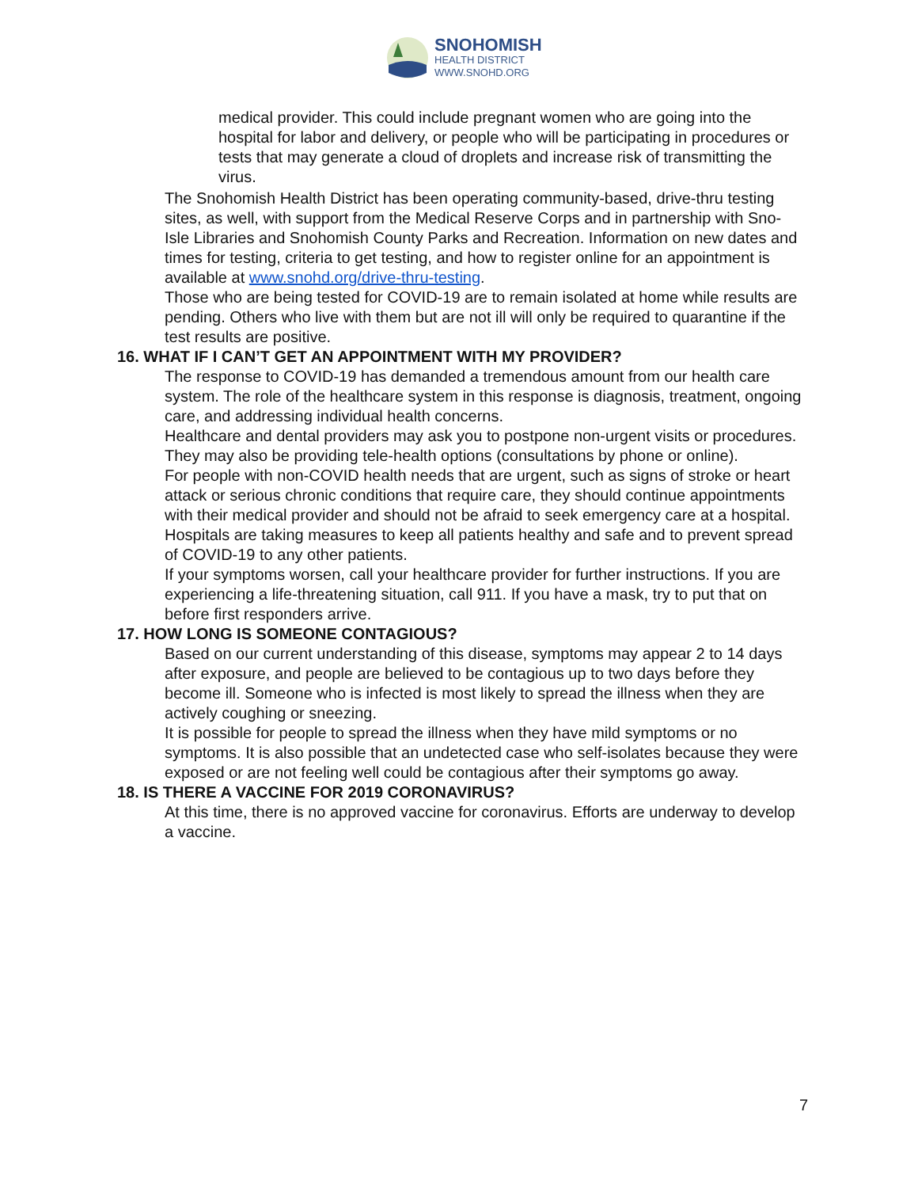SNOHOMISH
HEALTH DISTRICT
WWW.SNOHD.ORG
medical provider. This could include pregnant women who are going into the hospital for labor and delivery, or people who will be participating in procedures or tests that may generate a cloud of droplets and increase risk of transmitting the virus.
The Snohomish Health District has been operating community-based, drive-thru testing sites, as well, with support from the Medical Reserve Corps and in partnership with Sno-Isle Libraries and Snohomish County Parks and Recreation. Information on new dates and times for testing, criteria to get testing, and how to register online for an appointment is available at www.snohd.org/drive-thru-testing.
Those who are being tested for COVID-19 are to remain isolated at home while results are pending. Others who live with them but are not ill will only be required to quarantine if the test results are positive.
16. WHAT IF I CAN’T GET AN APPOINTMENT WITH MY PROVIDER?
The response to COVID-19 has demanded a tremendous amount from our health care system. The role of the healthcare system in this response is diagnosis, treatment, ongoing care, and addressing individual health concerns.
Healthcare and dental providers may ask you to postpone non-urgent visits or procedures. They may also be providing tele-health options (consultations by phone or online).
For people with non-COVID health needs that are urgent, such as signs of stroke or heart attack or serious chronic conditions that require care, they should continue appointments with their medical provider and should not be afraid to seek emergency care at a hospital. Hospitals are taking measures to keep all patients healthy and safe and to prevent spread of COVID-19 to any other patients.
If your symptoms worsen, call your healthcare provider for further instructions. If you are experiencing a life-threatening situation, call 911. If you have a mask, try to put that on before first responders arrive.
17. HOW LONG IS SOMEONE CONTAGIOUS?
Based on our current understanding of this disease, symptoms may appear 2 to 14 days after exposure, and people are believed to be contagious up to two days before they become ill. Someone who is infected is most likely to spread the illness when they are actively coughing or sneezing.
It is possible for people to spread the illness when they have mild symptoms or no symptoms. It is also possible that an undetected case who self-isolates because they were exposed or are not feeling well could be contagious after their symptoms go away.
18. IS THERE A VACCINE FOR 2019 CORONAVIRUS?
At this time, there is no approved vaccine for coronavirus. Efforts are underway to develop a vaccine.
7